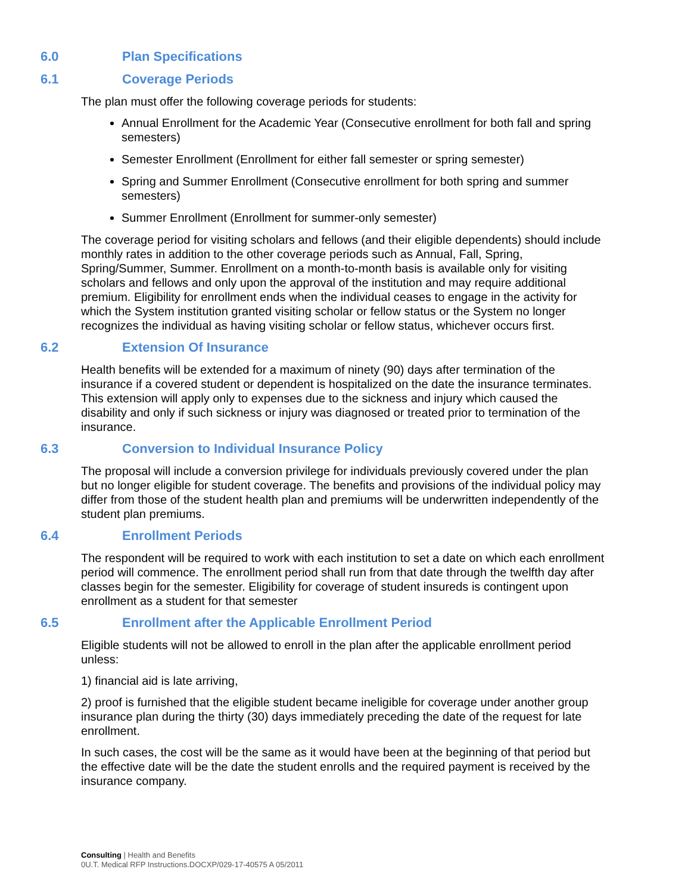6.0 Plan Specifications
6.1 Coverage Periods
The plan must offer the following coverage periods for students:
Annual Enrollment for the Academic Year (Consecutive enrollment for both fall and spring semesters)
Semester Enrollment (Enrollment for either fall semester or spring semester)
Spring and Summer Enrollment (Consecutive enrollment for both spring and summer semesters)
Summer Enrollment (Enrollment for summer-only semester)
The coverage period for visiting scholars and fellows (and their eligible dependents) should include monthly rates in addition to the other coverage periods such as Annual, Fall, Spring, Spring/Summer, Summer. Enrollment on a month-to-month basis is available only for visiting scholars and fellows and only upon the approval of the institution and may require additional premium. Eligibility for enrollment ends when the individual ceases to engage in the activity for which the System institution granted visiting scholar or fellow status or the System no longer recognizes the individual as having visiting scholar or fellow status, whichever occurs first.
6.2 Extension Of Insurance
Health benefits will be extended for a maximum of ninety (90) days after termination of the insurance if a covered student or dependent is hospitalized on the date the insurance terminates. This extension will apply only to expenses due to the sickness and injury which caused the disability and only if such sickness or injury was diagnosed or treated prior to termination of the insurance.
6.3 Conversion to Individual Insurance Policy
The proposal will include a conversion privilege for individuals previously covered under the plan but no longer eligible for student coverage. The benefits and provisions of the individual policy may differ from those of the student health plan and premiums will be underwritten independently of the student plan premiums.
6.4 Enrollment Periods
The respondent will be required to work with each institution to set a date on which each enrollment period will commence. The enrollment period shall run from that date through the twelfth day after classes begin for the semester. Eligibility for coverage of student insureds is contingent upon enrollment as a student for that semester
6.5 Enrollment after the Applicable Enrollment Period
Eligible students will not be allowed to enroll in the plan after the applicable enrollment period unless:
1) financial aid is late arriving,
2) proof is furnished that the eligible student became ineligible for coverage under another group insurance plan during the thirty (30) days immediately preceding the date of the request for late enrollment.
In such cases, the cost will be the same as it would have been at the beginning of that period but the effective date will be the date the student enrolls and the required payment is received by the insurance company.
Consulting | Health and Benefits
0U.T. Medical RFP Instructions.DOCXP/029-17-40575 A 05/2011